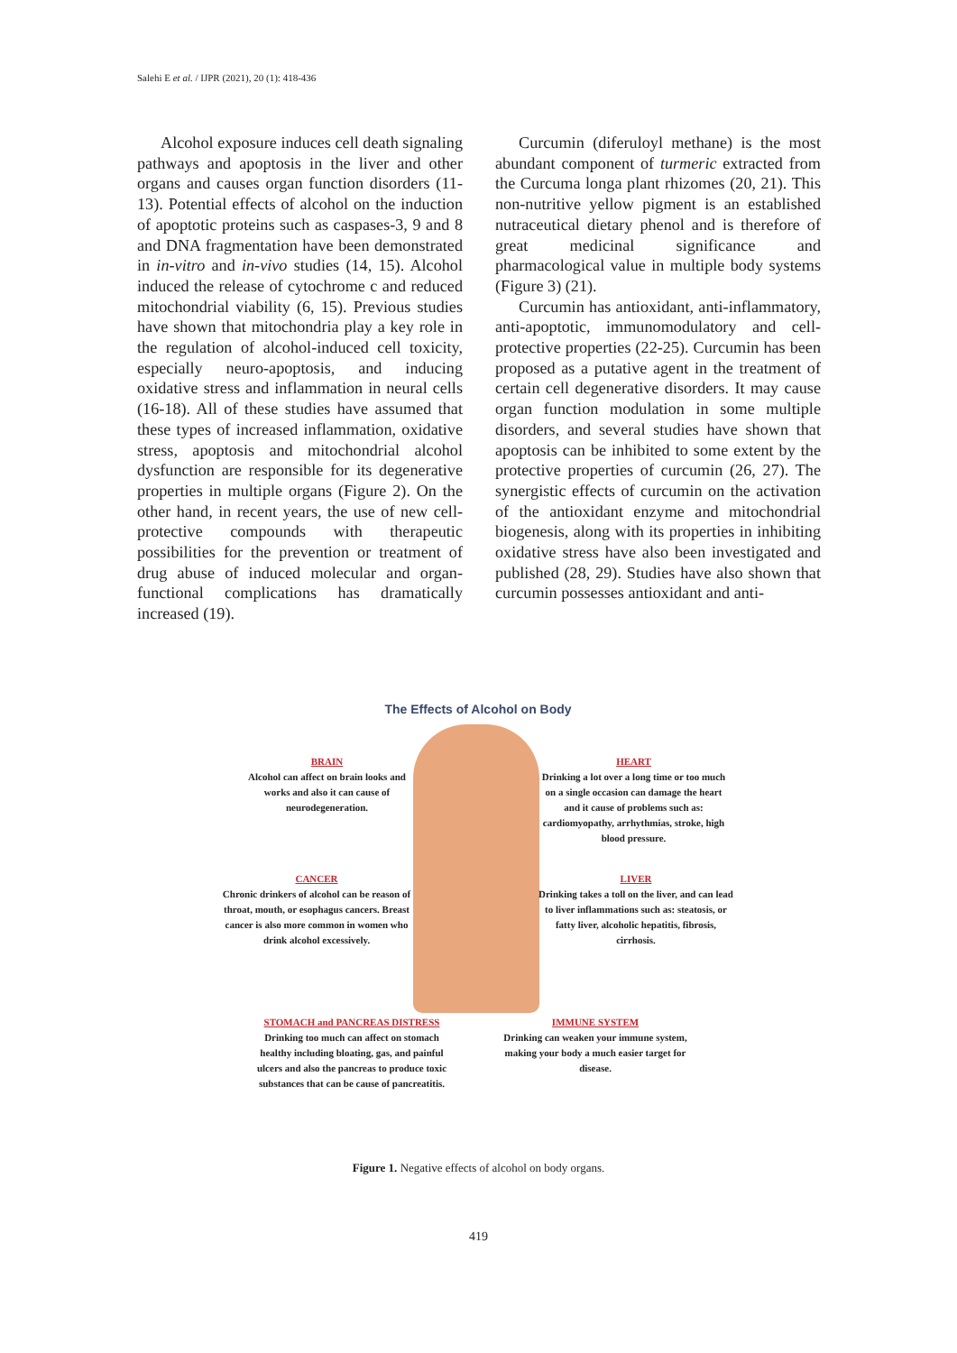Salehi E et al. / IJPR (2021), 20 (1): 418-436
Alcohol exposure induces cell death signaling pathways and apoptosis in the liver and other organs and causes organ function disorders (11-13). Potential effects of alcohol on the induction of apoptotic proteins such as caspases-3, 9 and 8 and DNA fragmentation have been demonstrated in in-vitro and in-vivo studies (14, 15). Alcohol induced the release of cytochrome c and reduced mitochondrial viability (6, 15). Previous studies have shown that mitochondria play a key role in the regulation of alcohol-induced cell toxicity, especially neuro-apoptosis, and inducing oxidative stress and inflammation in neural cells (16-18). All of these studies have assumed that these types of increased inflammation, oxidative stress, apoptosis and mitochondrial alcohol dysfunction are responsible for its degenerative properties in multiple organs (Figure 2). On the other hand, in recent years, the use of new cell-protective compounds with therapeutic possibilities for the prevention or treatment of drug abuse of induced molecular and organ-functional complications has dramatically increased (19).
Curcumin (diferuloyl methane) is the most abundant component of turmeric extracted from the Curcuma longa plant rhizomes (20, 21). This non-nutritive yellow pigment is an established nutraceutical dietary phenol and is therefore of great medicinal significance and pharmacological value in multiple body systems (Figure 3) (21).
Curcumin has antioxidant, anti-inflammatory, anti-apoptotic, immunomodulatory and cell-protective properties (22-25). Curcumin has been proposed as a putative agent in the treatment of certain cell degenerative disorders. It may cause organ function modulation in some multiple disorders, and several studies have shown that apoptosis can be inhibited to some extent by the protective properties of curcumin (26, 27). The synergistic effects of curcumin on the activation of the antioxidant enzyme and mitochondrial biogenesis, along with its properties in inhibiting oxidative stress have also been investigated and published (28, 29). Studies have also shown that curcumin possesses antioxidant and anti-
The Effects of Alcohol on Body
BRAIN
Alcohol can affect on brain looks and works and also it can cause of neurodegeneration.
HEART
Drinking a lot over a long time or too much on a single occasion can damage the heart and it cause of problems such as: cardiomyopathy, arrhythmias, stroke, high blood pressure.
CANCER
Chronic drinkers of alcohol can be reason of throat, mouth, or esophagus cancers. Breast cancer is also more common in women who drink alcohol excessively.
LIVER
Drinking takes a toll on the liver, and can lead to liver inflammations such as: steatosis, or fatty liver, alcoholic hepatitis, fibrosis, cirrhosis.
STOMACH and PANCREAS DISTRESS
Drinking too much can affect on stomach healthy including bloating, gas, and painful ulcers and also the pancreas to produce toxic substances that can be cause of pancreatitis.
IMMUNE SYSTEM
Drinking can weaken your immune system, making your body a much easier target for disease.
Figure 1. Negative effects of alcohol on body organs.
419